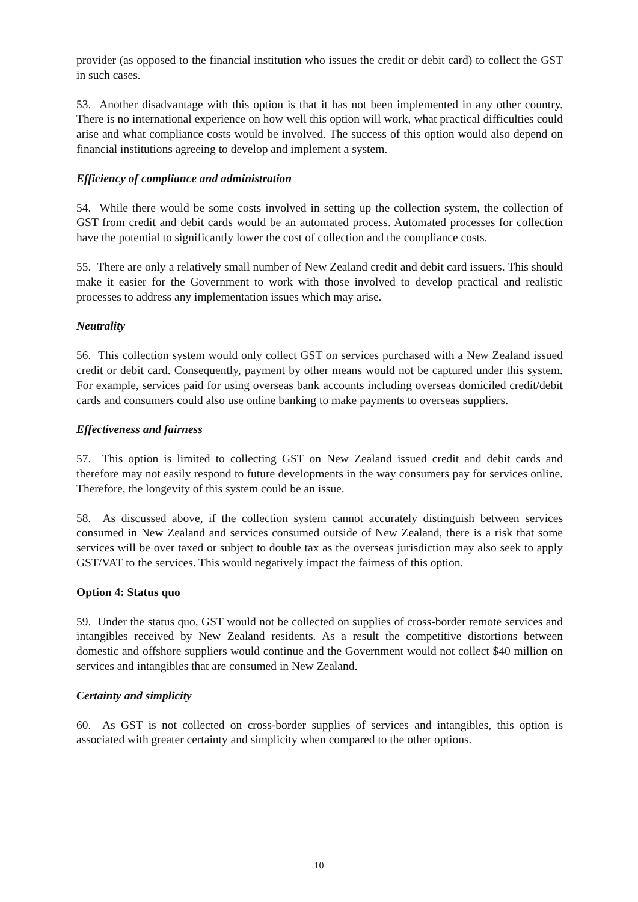provider (as opposed to the financial institution who issues the credit or debit card) to collect the GST in such cases.
53. Another disadvantage with this option is that it has not been implemented in any other country. There is no international experience on how well this option will work, what practical difficulties could arise and what compliance costs would be involved. The success of this option would also depend on financial institutions agreeing to develop and implement a system.
Efficiency of compliance and administration
54. While there would be some costs involved in setting up the collection system, the collection of GST from credit and debit cards would be an automated process. Automated processes for collection have the potential to significantly lower the cost of collection and the compliance costs.
55. There are only a relatively small number of New Zealand credit and debit card issuers. This should make it easier for the Government to work with those involved to develop practical and realistic processes to address any implementation issues which may arise.
Neutrality
56. This collection system would only collect GST on services purchased with a New Zealand issued credit or debit card. Consequently, payment by other means would not be captured under this system. For example, services paid for using overseas bank accounts including overseas domiciled credit/debit cards and consumers could also use online banking to make payments to overseas suppliers.
Effectiveness and fairness
57. This option is limited to collecting GST on New Zealand issued credit and debit cards and therefore may not easily respond to future developments in the way consumers pay for services online. Therefore, the longevity of this system could be an issue.
58. As discussed above, if the collection system cannot accurately distinguish between services consumed in New Zealand and services consumed outside of New Zealand, there is a risk that some services will be over taxed or subject to double tax as the overseas jurisdiction may also seek to apply GST/VAT to the services. This would negatively impact the fairness of this option.
Option 4: Status quo
59. Under the status quo, GST would not be collected on supplies of cross-border remote services and intangibles received by New Zealand residents. As a result the competitive distortions between domestic and offshore suppliers would continue and the Government would not collect $40 million on services and intangibles that are consumed in New Zealand.
Certainty and simplicity
60. As GST is not collected on cross-border supplies of services and intangibles, this option is associated with greater certainty and simplicity when compared to the other options.
10